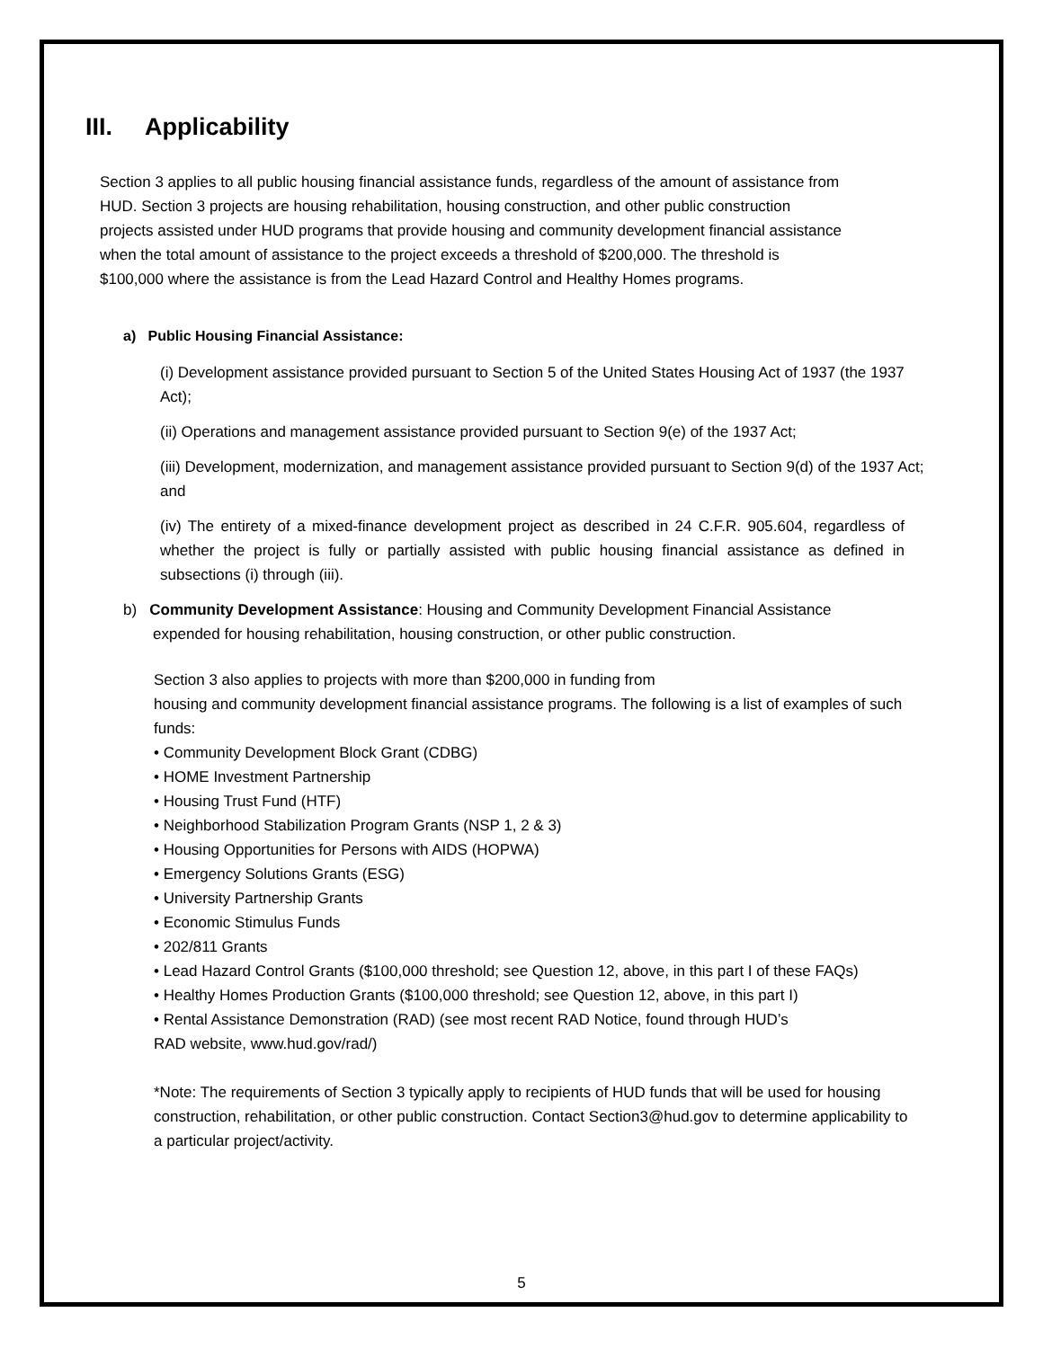III. Applicability
Section 3 applies to all public housing financial assistance funds, regardless of the amount of assistance from HUD. Section 3 projects are housing rehabilitation, housing construction, and other public construction projects assisted under HUD programs that provide housing and community development financial assistance when the total amount of assistance to the project exceeds a threshold of $200,000. The threshold is $100,000 where the assistance is from the Lead Hazard Control and Healthy Homes programs.
a) Public Housing Financial Assistance:
(i) Development assistance provided pursuant to Section 5 of the United States Housing Act of 1937 (the 1937 Act);
(ii) Operations and management assistance provided pursuant to Section 9(e) of the 1937 Act;
(iii) Development, modernization, and management assistance provided pursuant to Section 9(d) of the 1937 Act; and
(iv) The entirety of a mixed-finance development project as described in 24 C.F.R. 905.604, regardless of whether the project is fully or partially assisted with public housing financial assistance as defined in subsections (i) through (iii).
b) Community Development Assistance: Housing and Community Development Financial Assistance
expended for housing rehabilitation, housing construction, or other public construction.
Section 3 also applies to projects with more than $200,000 in funding from
housing and community development financial assistance programs. The following is a list of examples of such funds:
• Community Development Block Grant (CDBG)
• HOME Investment Partnership
• Housing Trust Fund (HTF)
• Neighborhood Stabilization Program Grants (NSP 1, 2 & 3)
• Housing Opportunities for Persons with AIDS (HOPWA)
• Emergency Solutions Grants (ESG)
• University Partnership Grants
• Economic Stimulus Funds
• 202/811 Grants
• Lead Hazard Control Grants ($100,000 threshold; see Question 12, above, in this part I of these FAQs)
• Healthy Homes Production Grants ($100,000 threshold; see Question 12, above, in this part I)
• Rental Assistance Demonstration (RAD) (see most recent RAD Notice, found through HUD’s
RAD website, www.hud.gov/rad/)
*Note: The requirements of Section 3 typically apply to recipients of HUD funds that will be used for housing construction, rehabilitation, or other public construction. Contact Section3@hud.gov to determine applicability to a particular project/activity.
5